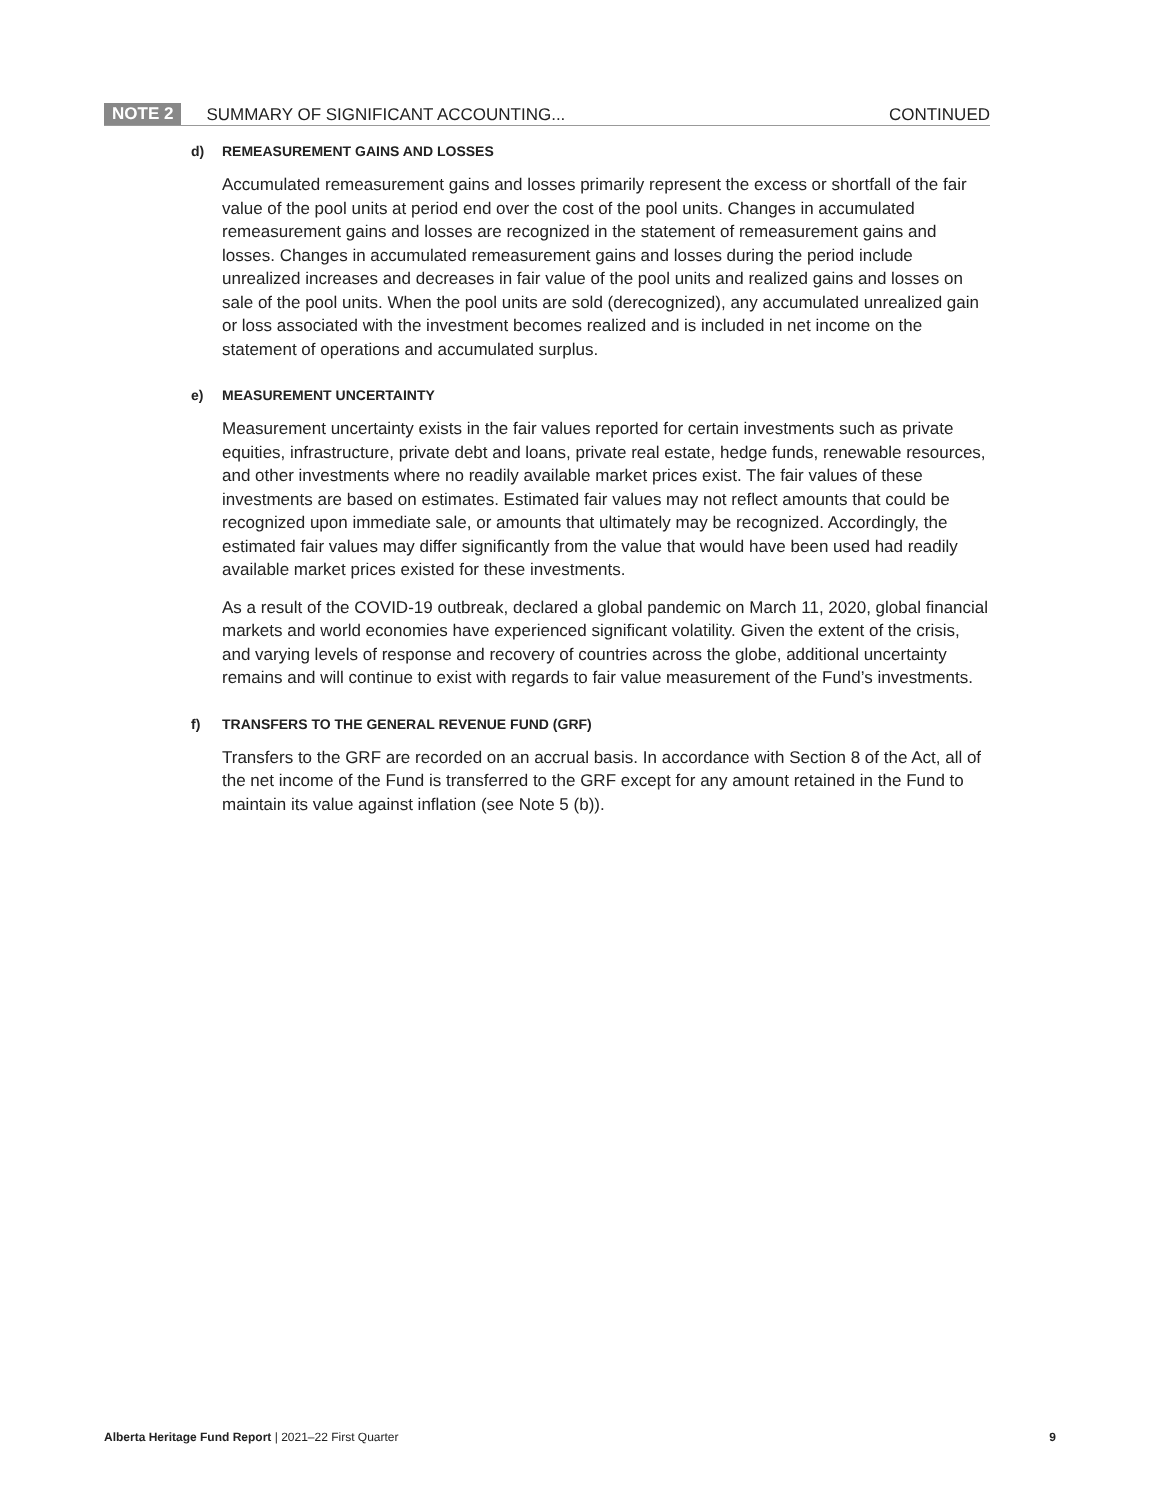NOTE 2 SUMMARY OF SIGNIFICANT ACCOUNTING... CONTINUED
d) REMEASUREMENT GAINS AND LOSSES
Accumulated remeasurement gains and losses primarily represent the excess or shortfall of the fair value of the pool units at period end over the cost of the pool units. Changes in accumulated remeasurement gains and losses are recognized in the statement of remeasurement gains and losses. Changes in accumulated remeasurement gains and losses during the period include unrealized increases and decreases in fair value of the pool units and realized gains and losses on sale of the pool units. When the pool units are sold (derecognized), any accumulated unrealized gain or loss associated with the investment becomes realized and is included in net income on the statement of operations and accumulated surplus.
e) MEASUREMENT UNCERTAINTY
Measurement uncertainty exists in the fair values reported for certain investments such as private equities, infrastructure, private debt and loans, private real estate, hedge funds, renewable resources, and other investments where no readily available market prices exist. The fair values of these investments are based on estimates. Estimated fair values may not reflect amounts that could be recognized upon immediate sale, or amounts that ultimately may be recognized. Accordingly, the estimated fair values may differ significantly from the value that would have been used had readily available market prices existed for these investments.
As a result of the COVID-19 outbreak, declared a global pandemic on March 11, 2020, global financial markets and world economies have experienced significant volatility. Given the extent of the crisis, and varying levels of response and recovery of countries across the globe, additional uncertainty remains and will continue to exist with regards to fair value measurement of the Fund’s investments.
f) TRANSFERS TO THE GENERAL REVENUE FUND (GRF)
Transfers to the GRF are recorded on an accrual basis. In accordance with Section 8 of the Act, all of the net income of the Fund is transferred to the GRF except for any amount retained in the Fund to maintain its value against inflation (see Note 5 (b)).
Alberta Heritage Fund Report | 2021–22 First Quarter 9